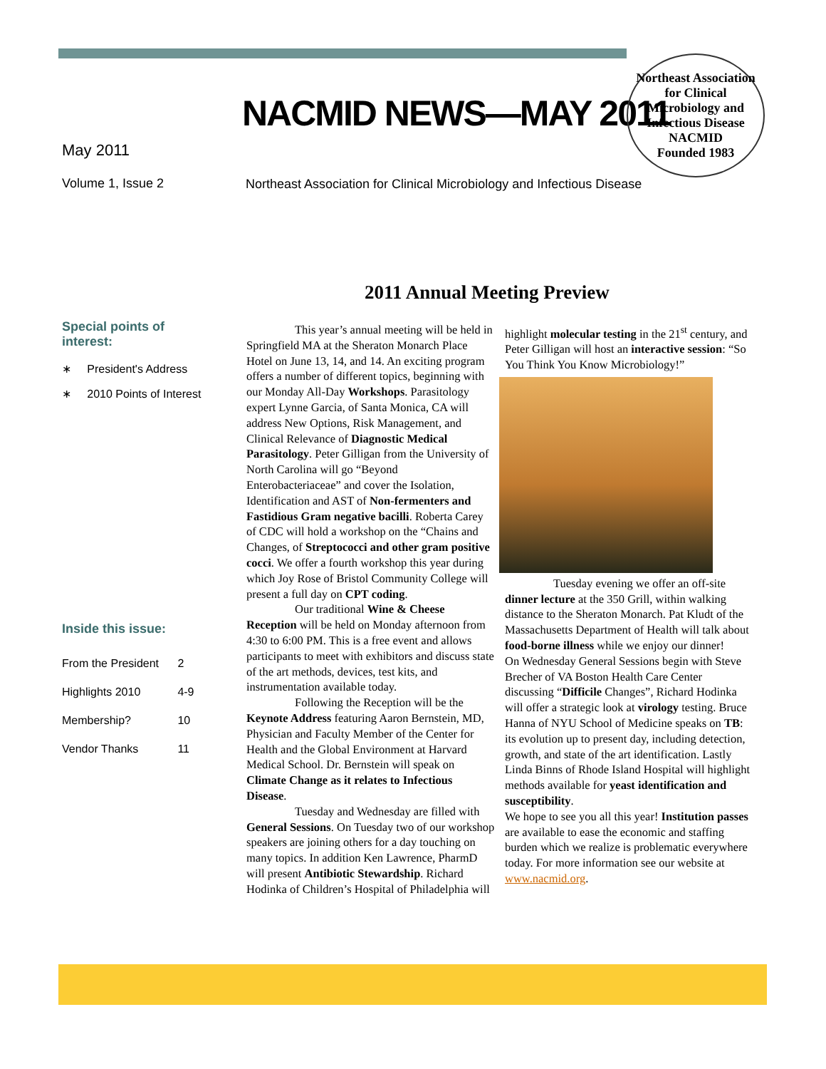NACMID NEWS—MAY 2011
Northeast Association for Clinical Microbiology and Infectious Disease
NACMID
Founded 1983
May 2011
Volume 1, Issue 2
Northeast Association for Clinical Microbiology and Infectious Disease
2011 Annual Meeting Preview
Special points of interest:
∗ President's Address
∗ 2010 Points of Interest
Inside this issue:
| From the President | 2 |
| Highlights 2010 | 4-9 |
| Membership? | 10 |
| Vendor Thanks | 11 |
This year’s annual meeting will be held in Springfield MA at the Sheraton Monarch Place Hotel on June 13, 14, and 14. An exciting program offers a number of different topics, beginning with our Monday All-Day Workshops. Parasitology expert Lynne Garcia, of Santa Monica, CA will address New Options, Risk Management, and Clinical Relevance of Diagnostic Medical Parasitology. Peter Gilligan from the University of North Carolina will go “Beyond Enterobacteriaceae” and cover the Isolation, Identification and AST of Non-fermenters and Fastidious Gram negative bacilli. Roberta Carey of CDC will hold a workshop on the “Chains and Changes, of Streptococci and other gram positive cocci. We offer a fourth workshop this year during which Joy Rose of Bristol Community College will present a full day on CPT coding.
Our traditional Wine & Cheese Reception will be held on Monday afternoon from 4:30 to 6:00 PM. This is a free event and allows participants to meet with exhibitors and discuss state of the art methods, devices, test kits, and instrumentation available today.
Following the Reception will be the Keynote Address featuring Aaron Bernstein, MD, Physician and Faculty Member of the Center for Health and the Global Environment at Harvard Medical School. Dr. Bernstein will speak on Climate Change as it relates to Infectious Disease.
Tuesday and Wednesday are filled with General Sessions. On Tuesday two of our workshop speakers are joining others for a day touching on many topics. In addition Ken Lawrence, PharmD will present Antibiotic Stewardship. Richard Hodinka of Children’s Hospital of Philadelphia will highlight molecular testing in the 21<sup>st</sup> century, and Peter Gilligan will host an interactive session: “So You Think You Know Microbiology!”
Tuesday evening we offer an off-site dinner lecture at the 350 Grill, within walking distance to the Sheraton Monarch. Pat Kludt of the Massachusetts Department of Health will talk about food-borne illness while we enjoy our dinner!
On Wednesday General Sessions begin with Steve Brecher of VA Boston Health Care Center discussing “Difficile Changes”, Richard Hodinka will offer a strategic look at virology testing. Bruce Hanna of NYU School of Medicine speaks on TB: its evolution up to present day, including detection, growth, and state of the art identification. Lastly Linda Binns of Rhode Island Hospital will highlight methods available for yeast identification and susceptibility.
We hope to see you all this year! Institution passes are available to ease the economic and staffing burden which we realize is problematic everywhere today. For more information see our website at www.nacmid.org.